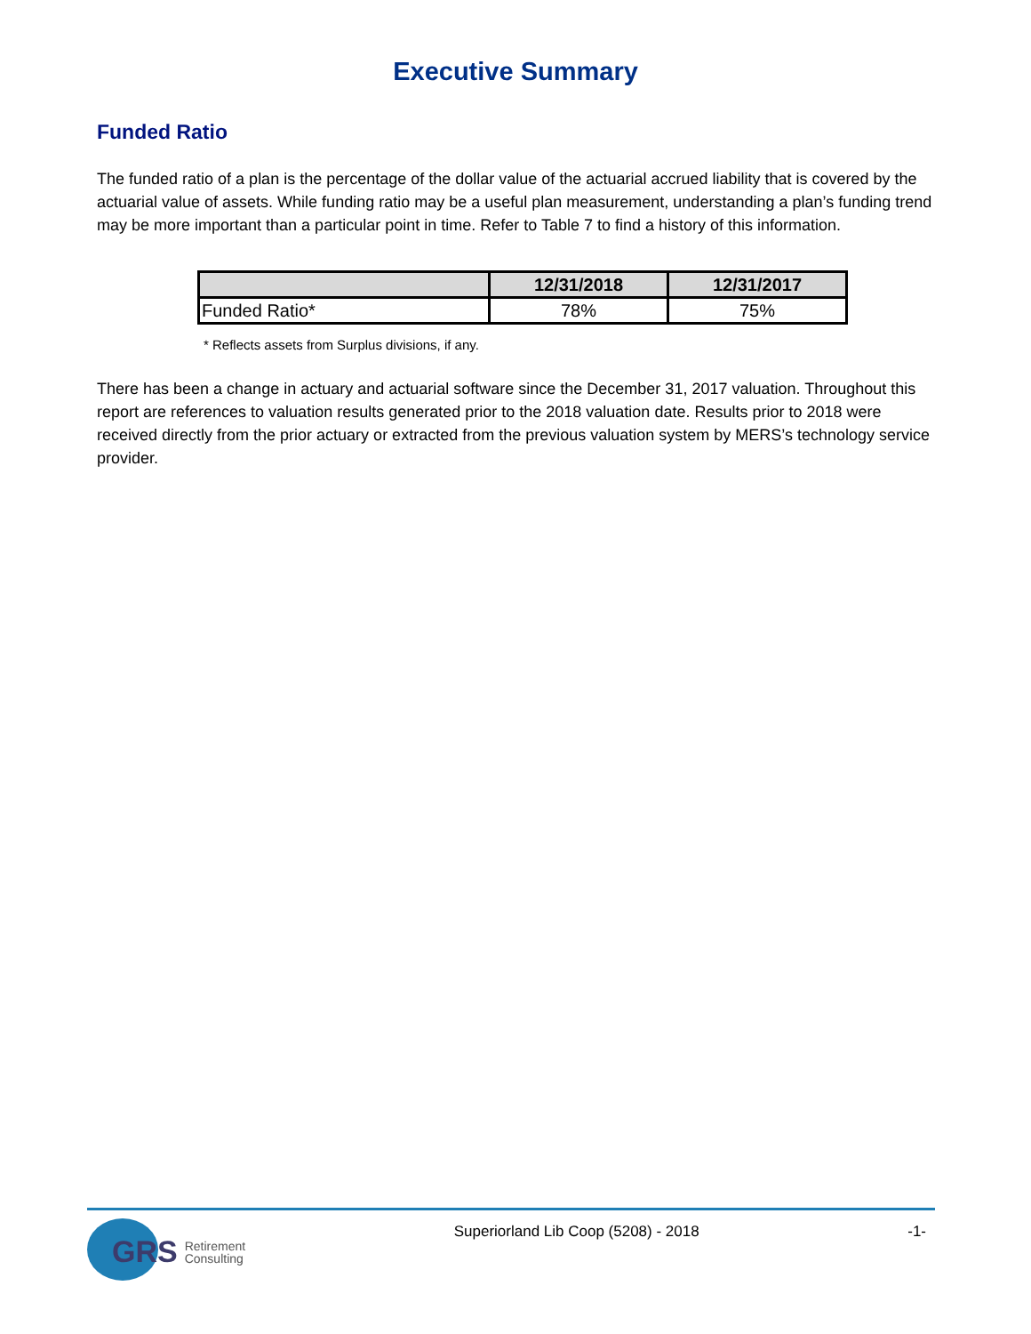Executive Summary
Funded Ratio
The funded ratio of a plan is the percentage of the dollar value of the actuarial accrued liability that is covered by the actuarial value of assets. While funding ratio may be a useful plan measurement, understanding a plan’s funding trend may be more important than a particular point in time. Refer to Table 7 to find a history of this information.
| | 12/31/2018 | 12/31/2017 |
| --- | --- | --- |
| Funded Ratio* | 78% | 75% |
* Reflects assets from Surplus divisions, if any.
There has been a change in actuary and actuarial software since the December 31, 2017 valuation. Throughout this report are references to valuation results generated prior to the 2018 valuation date. Results prior to 2018 were received directly from the prior actuary or extracted from the previous valuation system by MERS’s technology service provider.
GRS Retirement
Consulting
Superiorland Lib Coop (5208) - 2018
-1-